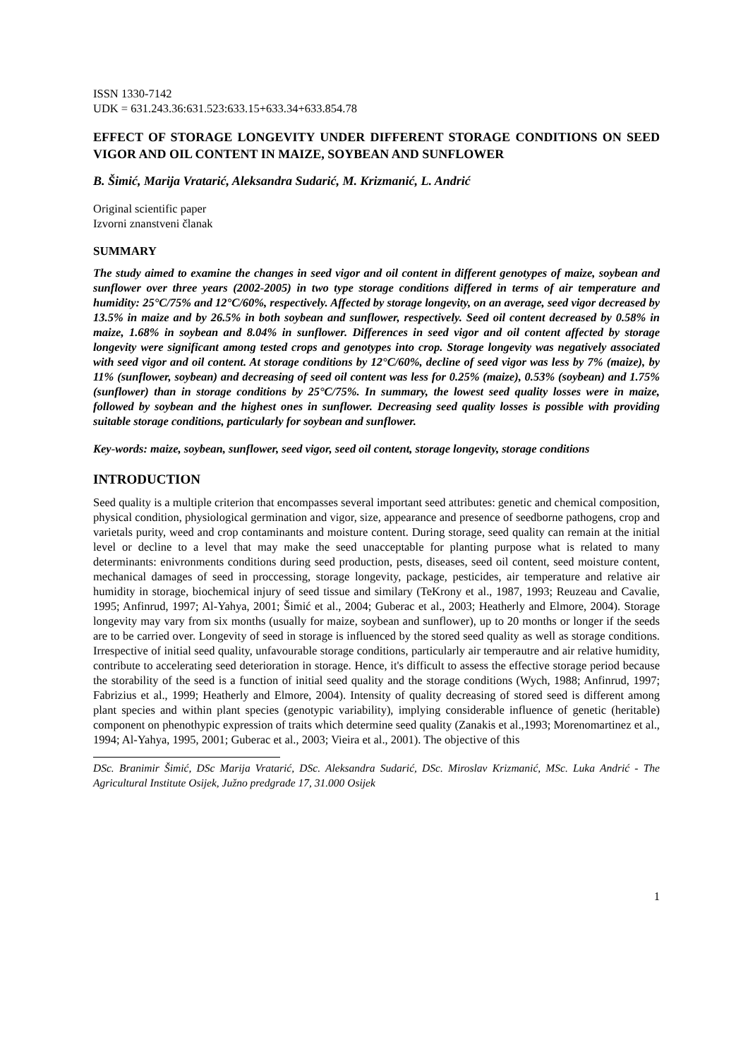ISSN 1330-7142
UDK = 631.243.36:631.523:633.15+633.34+633.854.78
EFFECT OF STORAGE LONGEVITY UNDER DIFFERENT STORAGE CONDITIONS ON SEED VIGOR AND OIL CONTENT IN MAIZE, SOYBEAN AND SUNFLOWER
B. Šimić, Marija Vratarić, Aleksandra Sudarić, M. Krizmanić, L. Andrić
Original scientific paper
Izvorni znanstveni članak
SUMMARY
The study aimed to examine the changes in seed vigor and oil content in different genotypes of maize, soybean and sunflower over three years (2002-2005) in two type storage conditions differed in terms of air temperature and humidity: 25°C/75% and 12°C/60%, respectively. Affected by storage longevity, on an average, seed vigor decreased by 13.5% in maize and by 26.5% in both soybean and sunflower, respectively. Seed oil content decreased by 0.58% in maize, 1.68% in soybean and 8.04% in sunflower. Differences in seed vigor and oil content affected by storage longevity were significant among tested crops and genotypes into crop. Storage longevity was negatively associated with seed vigor and oil content. At storage conditions by 12°C/60%, decline of seed vigor was less by 7% (maize), by 11% (sunflower, soybean) and decreasing of seed oil content was less for 0.25% (maize), 0.53% (soybean) and 1.75% (sunflower) than in storage conditions by 25°C/75%. In summary, the lowest seed quality losses were in maize, followed by soybean and the highest ones in sunflower. Decreasing seed quality losses is possible with providing suitable storage conditions, particularly for soybean and sunflower.
Key-words: maize, soybean, sunflower, seed vigor, seed oil content, storage longevity, storage conditions
INTRODUCTION
Seed quality is a multiple criterion that encompasses several important seed attributes: genetic and chemical composition, physical condition, physiological germination and vigor, size, appearance and presence of seedborne pathogens, crop and varietals purity, weed and crop contaminants and moisture content. During storage, seed quality can remain at the initial level or decline to a level that may make the seed unacceptable for planting purpose what is related to many determinants: enivronments conditions during seed production, pests, diseases, seed oil content, seed moisture content, mechanical damages of seed in proccessing, storage longevity, package, pesticides, air temperature and relative air humidity in storage, biochemical injury of seed tissue and similary (TeKrony et al., 1987, 1993; Reuzeau and Cavalie, 1995; Anfinrud, 1997; Al-Yahya, 2001; Šimić et al., 2004; Guberac et al., 2003; Heatherly and Elmore, 2004). Storage longevity may vary from six months (usually for maize, soybean and sunflower), up to 20 months or longer if the seeds are to be carried over. Longevity of seed in storage is influenced by the stored seed quality as well as storage conditions. Irrespective of initial seed quality, unfavourable storage conditions, particularly air temperautre and air relative humidity, contribute to accelerating seed deterioration in storage. Hence, it's difficult to assess the effective storage period because the storability of the seed is a function of initial seed quality and the storage conditions (Wych, 1988; Anfinrud, 1997; Fabrizius et al., 1999; Heatherly and Elmore, 2004). Intensity of quality decreasing of stored seed is different among plant species and within plant species (genotypic variability), implying considerable influence of genetic (heritable) component on phenothypic expression of traits which determine seed quality (Zanakis et al.,1993; Morenomartinez et al., 1994; Al-Yahya, 1995, 2001; Guberac et al., 2003; Vieira et al., 2001). The objective of this
DSc. Branimir Šimić, DSc Marija Vratarić, DSc. Aleksandra Sudarić, DSc. Miroslav Krizmanić, MSc. Luka Andrić - The Agricultural Institute Osijek, Južno predgrađe 17, 31.000 Osijek
1